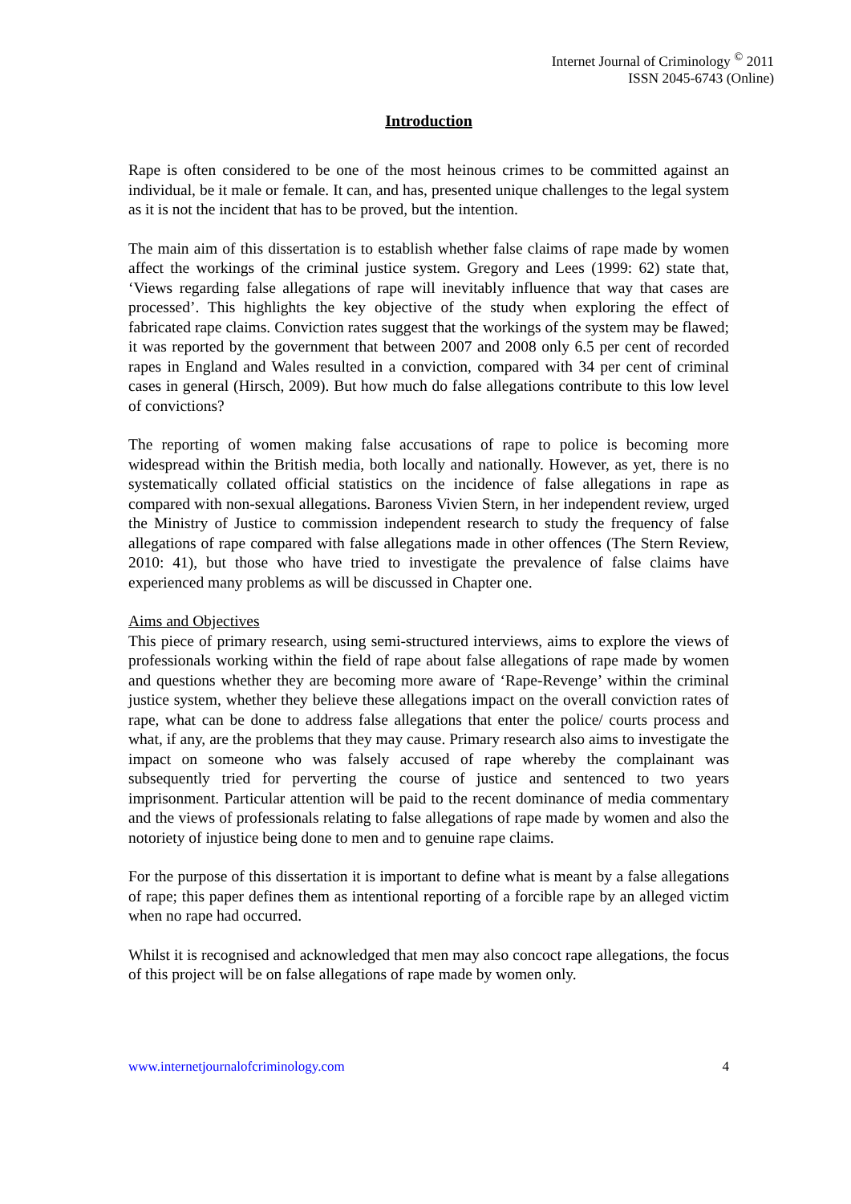Internet Journal of Criminology <sup>©</sup> 2011
ISSN 2045-6743 (Online)
Introduction
Rape is often considered to be one of the most heinous crimes to be committed against an individual, be it male or female. It can, and has, presented unique challenges to the legal system as it is not the incident that has to be proved, but the intention.
The main aim of this dissertation is to establish whether false claims of rape made by women affect the workings of the criminal justice system. Gregory and Lees (1999: 62) state that, ‘Views regarding false allegations of rape will inevitably influence that way that cases are processed’. This highlights the key objective of the study when exploring the effect of fabricated rape claims. Conviction rates suggest that the workings of the system may be flawed; it was reported by the government that between 2007 and 2008 only 6.5 per cent of recorded rapes in England and Wales resulted in a conviction, compared with 34 per cent of criminal cases in general (Hirsch, 2009). But how much do false allegations contribute to this low level of convictions?
The reporting of women making false accusations of rape to police is becoming more widespread within the British media, both locally and nationally. However, as yet, there is no systematically collated official statistics on the incidence of false allegations in rape as compared with non-sexual allegations. Baroness Vivien Stern, in her independent review, urged the Ministry of Justice to commission independent research to study the frequency of false allegations of rape compared with false allegations made in other offences (The Stern Review, 2010: 41), but those who have tried to investigate the prevalence of false claims have experienced many problems as will be discussed in Chapter one.
Aims and Objectives
This piece of primary research, using semi-structured interviews, aims to explore the views of professionals working within the field of rape about false allegations of rape made by women and questions whether they are becoming more aware of ‘Rape-Revenge’ within the criminal justice system, whether they believe these allegations impact on the overall conviction rates of rape, what can be done to address false allegations that enter the police/ courts process and what, if any, are the problems that they may cause. Primary research also aims to investigate the impact on someone who was falsely accused of rape whereby the complainant was subsequently tried for perverting the course of justice and sentenced to two years imprisonment. Particular attention will be paid to the recent dominance of media commentary and the views of professionals relating to false allegations of rape made by women and also the notoriety of injustice being done to men and to genuine rape claims.
For the purpose of this dissertation it is important to define what is meant by a false allegations of rape; this paper defines them as intentional reporting of a forcible rape by an alleged victim when no rape had occurred.
Whilst it is recognised and acknowledged that men may also concoct rape allegations, the focus of this project will be on false allegations of rape made by women only.
www.internetjournalofcriminology.com 4